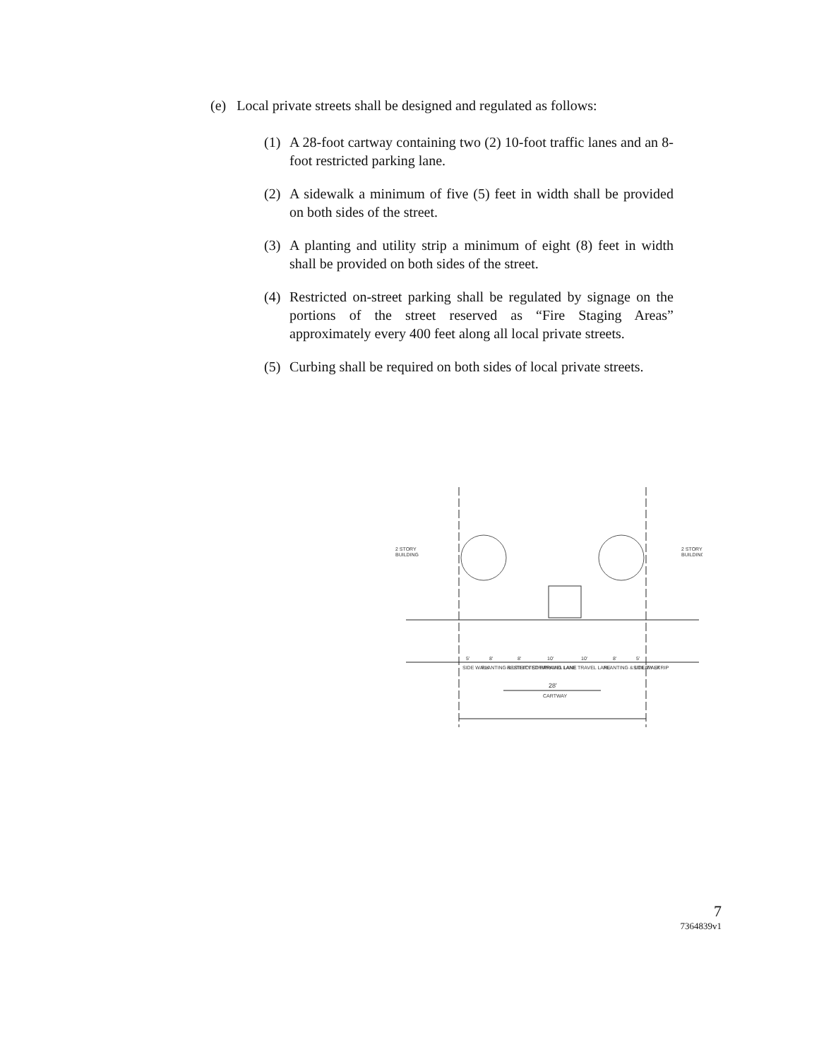(e) Local private streets shall be designed and regulated as follows:
(1) A 28-foot cartway containing two (2) 10-foot traffic lanes and an 8-foot restricted parking lane.
(2) A sidewalk a minimum of five (5) feet in width shall be provided on both sides of the street.
(3) A planting and utility strip a minimum of eight (8) feet in width shall be provided on both sides of the street.
(4) Restricted on-street parking shall be regulated by signage on the portions of the street reserved as “Fire Staging Areas” approximately every 400 feet along all local private streets.
(5) Curbing shall be required on both sides of local private streets.
2 STORY
BUILDING
2 STORY
BUILDING
5'
8'
8'
10'
10'
8'
5'
SIDE WALK
PLANTING & UTILITY STRIP
RESTRICTED PARKING LANE
TRAVEL LANE
TRAVEL LANE
PLANTING & UTILITY STRIP
SIDE WALK
28'
CARTWAY
7
7364839v1